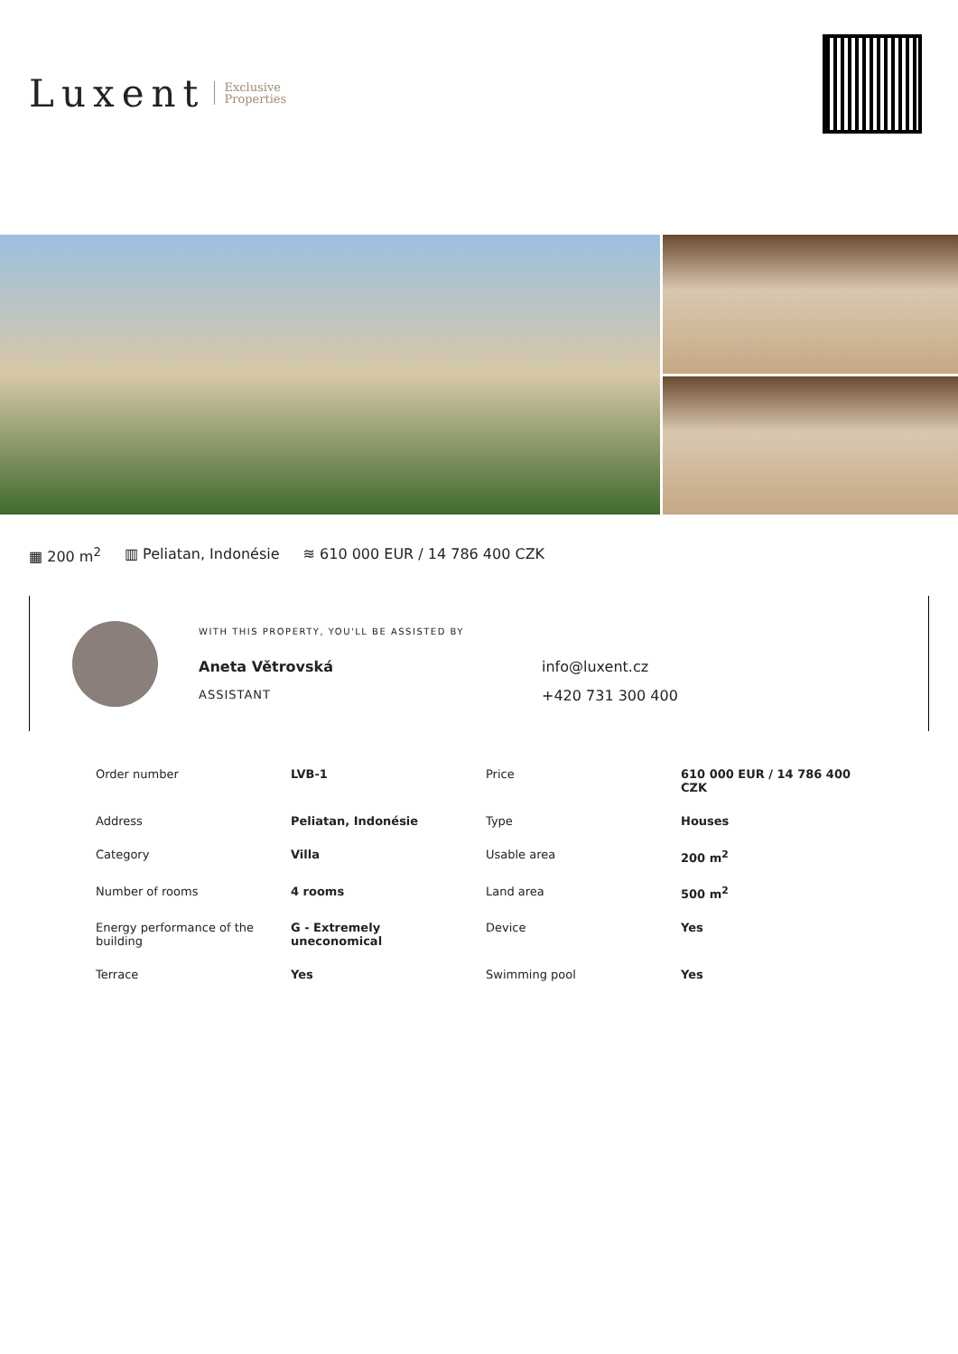Luxent Exclusive
Properties
▦ 200 m<sup>2</sup> ▥ Peliatan, Indonésie ≋ 610 000 EUR / 14 786 400 CZK
WITH THIS PROPERTY, YOU'LL BE ASSISTED BY
Aneta Větrovská
ASSISTANT
info@luxent.cz
+420 731 300 400
| Order number | LVB-1 | Price | 610 000 EUR / 14 786 400 CZK |
| Address | Peliatan, Indonésie | Type | Houses |
| Category | Villa | Usable area | 200 m<sup>2</sup> |
| Number of rooms | 4 rooms | Land area | 500 m<sup>2</sup> |
| Energy performance of the building | G - Extremely uneconomical | Device | Yes |
| Terrace | Yes | Swimming pool | Yes |